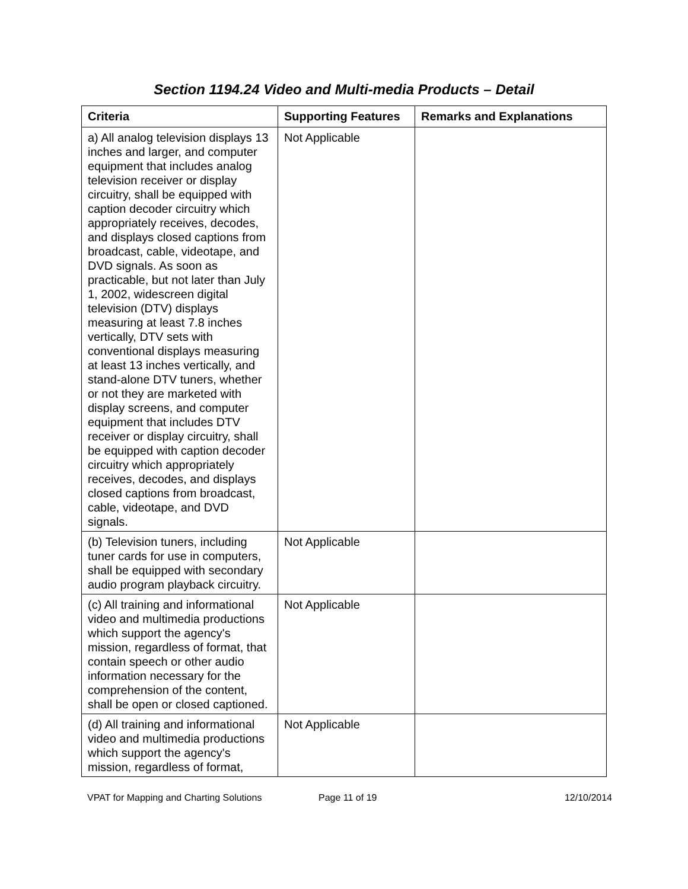Section 1194.24 Video and Multi-media Products – Detail
| Criteria | Supporting Features | Remarks and Explanations |
| --- | --- | --- |
| a) All analog television displays 13 inches and larger, and computer equipment that includes analog television receiver or display circuitry, shall be equipped with caption decoder circuitry which appropriately receives, decodes, and displays closed captions from broadcast, cable, videotape, and DVD signals. As soon as practicable, but not later than July 1, 2002, widescreen digital television (DTV) displays measuring at least 7.8 inches vertically, DTV sets with conventional displays measuring at least 13 inches vertically, and stand-alone DTV tuners, whether or not they are marketed with display screens, and computer equipment that includes DTV receiver or display circuitry, shall be equipped with caption decoder circuitry which appropriately receives, decodes, and displays closed captions from broadcast, cable, videotape, and DVD signals. | Not Applicable | |
| (b) Television tuners, including tuner cards for use in computers, shall be equipped with secondary audio program playback circuitry. | Not Applicable | |
| (c) All training and informational video and multimedia productions which support the agency's mission, regardless of format, that contain speech or other audio information necessary for the comprehension of the content, shall be open or closed captioned. | Not Applicable | |
| (d) All training and informational video and multimedia productions which support the agency's mission, regardless of format, | Not Applicable | |
VPAT for Mapping and Charting Solutions Page 11 of 19 12/10/2014